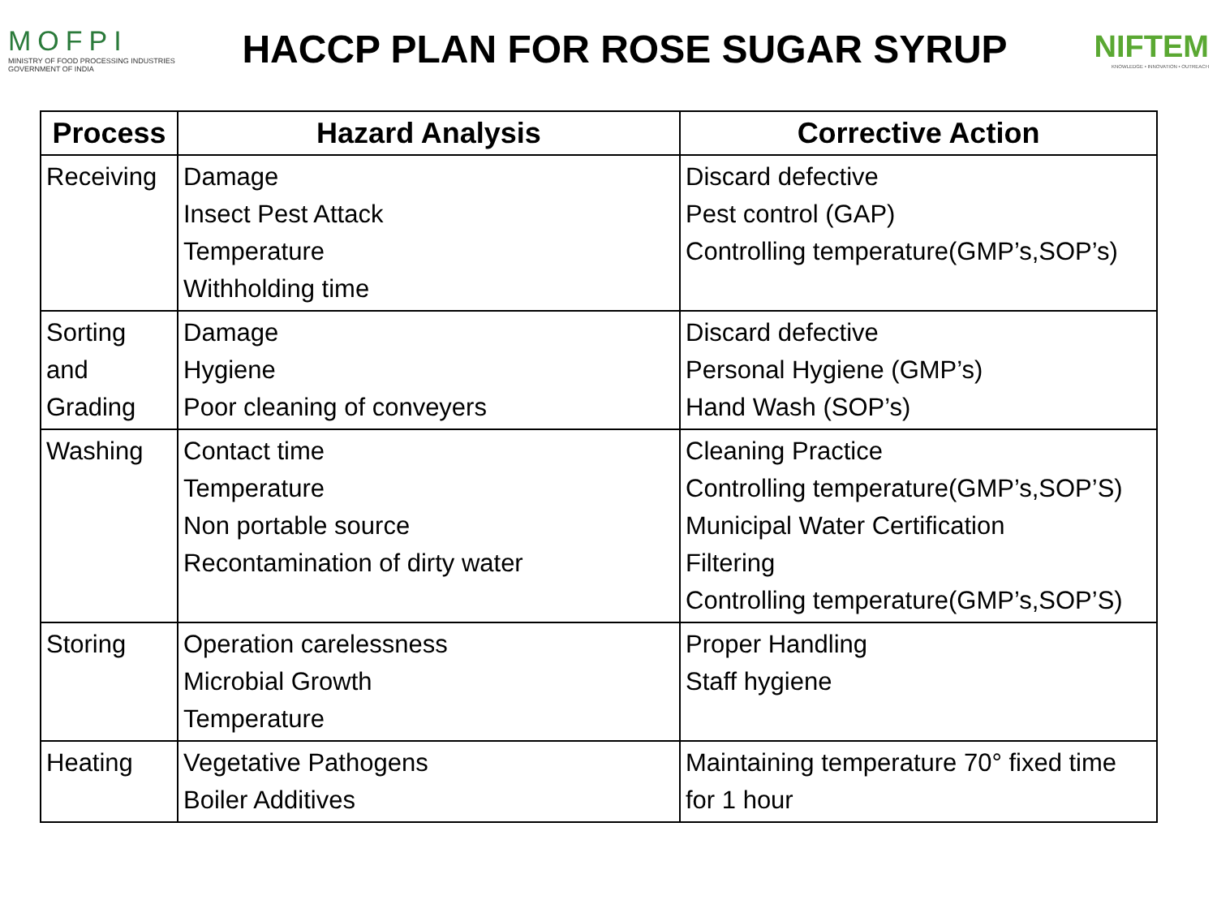MOFPI
MINISTRY OF FOOD PROCESSING INDUSTRIES
GOVERNMENT OF INDIA
HACCP PLAN FOR ROSE SUGAR SYRUP
NIFTEM
KNOWLEDGE • INNOVATION • OUTREACH
| Process | Hazard Analysis | Corrective Action |
| --- | --- | --- |
| Receiving | Damage Insect Pest Attack Temperature Withholding time | Discard defective Pest control (GAP) Controlling temperature(GMP’s,SOP’s) |
| Sorting and Grading | Damage Hygiene Poor cleaning of conveyers | Discard defective Personal Hygiene (GMP’s) Hand Wash (SOP’s) |
| Washing | Contact time Temperature Non portable source Recontamination of dirty water | Cleaning Practice Controlling temperature(GMP’s,SOP’S) Municipal Water Certification Filtering Controlling temperature(GMP’s,SOP’S) |
| Storing | Operation carelessness Microbial Growth Temperature | Proper Handling Staff hygiene |
| Heating | Vegetative Pathogens Boiler Additives | Maintaining temperature 70° fixed time for 1 hour |